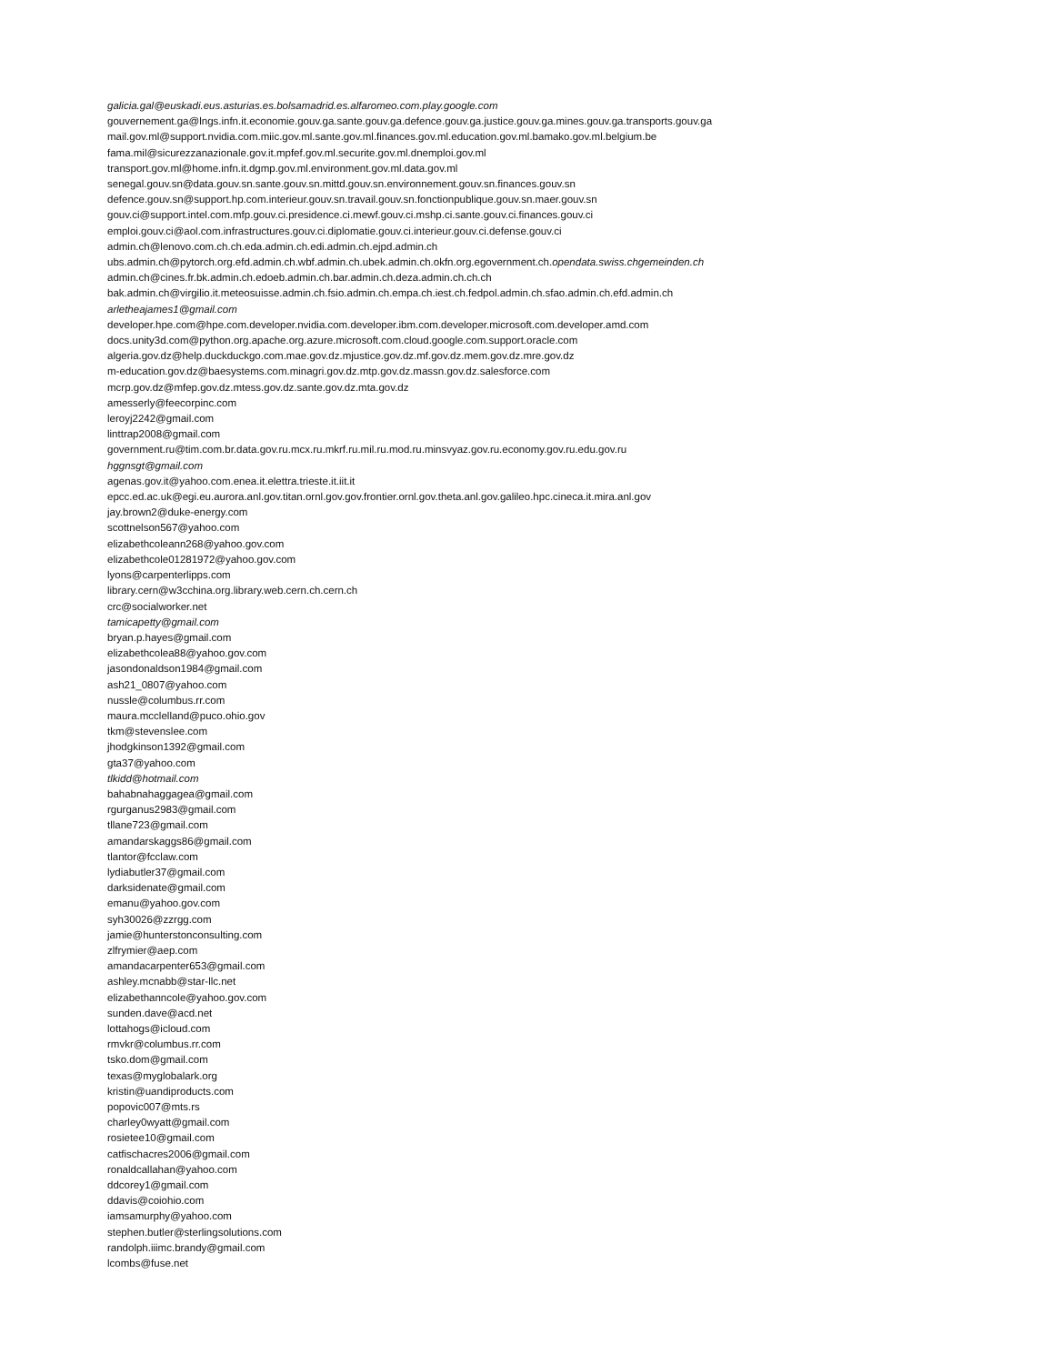galicia.gal@euskadi.eus.asturias.es.bolsamadrid.es.alfaromeo.com.play.google.com
gouvernement.ga@lngs.infn.it.economie.gouv.ga.sante.gouv.ga.defence.gouv.ga.justice.gouv.ga.mines.gouv.ga.transports.gouv.ga
mail.gov.ml@support.nvidia.com.miic.gov.ml.sante.gov.ml.finances.gov.ml.education.gov.ml.bamako.gov.ml.belgium.be
fama.mil@sicurezzanazionale.gov.it.mpfef.gov.ml.securite.gov.ml.dnemploi.gov.ml
transport.gov.ml@home.infn.it.dgmp.gov.ml.environment.gov.ml.data.gov.ml
senegal.gouv.sn@data.gouv.sn.sante.gouv.sn.mittd.gouv.sn.environnement.gouv.sn.finances.gouv.sn
defence.gouv.sn@support.hp.com.interieur.gouv.sn.travail.gouv.sn.fonctionpublique.gouv.sn.maer.gouv.sn
gouv.ci@support.intel.com.mfp.gouv.ci.presidence.ci.mewf.gouv.ci.mshp.ci.sante.gouv.ci.finances.gouv.ci
emploi.gouv.ci@aol.com.infrastructures.gouv.ci.diplomatie.gouv.ci.interieur.gouv.ci.defense.gouv.ci
admin.ch@lenovo.com.ch.ch.eda.admin.ch.edi.admin.ch.ejpd.admin.ch
ubs.admin.ch@pytorch.org.efd.admin.ch.wbf.admin.ch.ubek.admin.ch.okfn.org.egovernment.ch.opendata.swiss.chgemeinden.ch
admin.ch@cines.fr.bk.admin.ch.edoeb.admin.ch.bar.admin.ch.deza.admin.ch.ch.ch
bak.admin.ch@virgilio.it.meteosuisse.admin.ch.fsio.admin.ch.empa.ch.iest.ch.fedpol.admin.ch.sfao.admin.ch.efd.admin.ch
arletheajames1@gmail.com
developer.hpe.com@hpe.com.developer.nvidia.com.developer.ibm.com.developer.microsoft.com.developer.amd.com
docs.unity3d.com@python.org.apache.org.azure.microsoft.com.cloud.google.com.support.oracle.com
algeria.gov.dz@help.duckduckgo.com.mae.gov.dz.mjustice.gov.dz.mf.gov.dz.mem.gov.dz.mre.gov.dz
m-education.gov.dz@baesystems.com.minagri.gov.dz.mtp.gov.dz.massn.gov.dz.salesforce.com
mcrp.gov.dz@mfep.gov.dz.mtess.gov.dz.sante.gov.dz.mta.gov.dz
amesserly@feecorpinc.com
leroyj2242@gmail.com
linttrap2008@gmail.com
government.ru@tim.com.br.data.gov.ru.mcx.ru.mkrf.ru.mil.ru.mod.ru.minsvyaz.gov.ru.economy.gov.ru.edu.gov.ru
hggnsgt@gmail.com
agenas.gov.it@yahoo.com.enea.it.elettra.trieste.it.iit.it
epcc.ed.ac.uk@egi.eu.aurora.anl.gov.titan.ornl.gov.gov.frontier.ornl.gov.theta.anl.gov.galileo.hpc.cineca.it.mira.anl.gov
jay.brown2@duke-energy.com
scottnelson567@yahoo.com
elizabethcoleann268@yahoo.gov.com
elizabethcole01281972@yahoo.gov.com
lyons@carpenterlipps.com
library.cern@w3cchina.org.library.web.cern.ch.cern.ch
crc@socialworker.net
tamicapetty@gmail.com
bryan.p.hayes@gmail.com
elizabethcolea88@yahoo.gov.com
jasondonaldson1984@gmail.com
ash21_0807@yahoo.com
nussle@columbus.rr.com
maura.mcclelland@puco.ohio.gov
tkm@stevenslee.com
jhodgkinson1392@gmail.com
gta37@yahoo.com
tlkidd@hotmail.com
bahabnahaggagea@gmail.com
rgurganus2983@gmail.com
tllane723@gmail.com
amandarskaggs86@gmail.com
tlantor@fcclaw.com
lydiabutler37@gmail.com
darksidenate@gmail.com
emanu@yahoo.gov.com
syh30026@zzrgg.com
jamie@hunterstonconsulting.com
zlfrymier@aep.com
amandacarpenter653@gmail.com
ashley.mcnabb@star-llc.net
elizabethanncole@yahoo.gov.com
sunden.dave@acd.net
lottahogs@icloud.com
rmvkr@columbus.rr.com
tsko.dom@gmail.com
texas@myglobalark.org
kristin@uandiproducts.com
popovic007@mts.rs
charley0wyatt@gmail.com
rosietee10@gmail.com
catfischacres2006@gmail.com
ronaldcallahan@yahoo.com
ddcorey1@gmail.com
ddavis@coiohio.com
iamsamurphy@yahoo.com
stephen.butler@sterlingsolutions.com
randolph.iiimc.brandy@gmail.com
lcombs@fuse.net